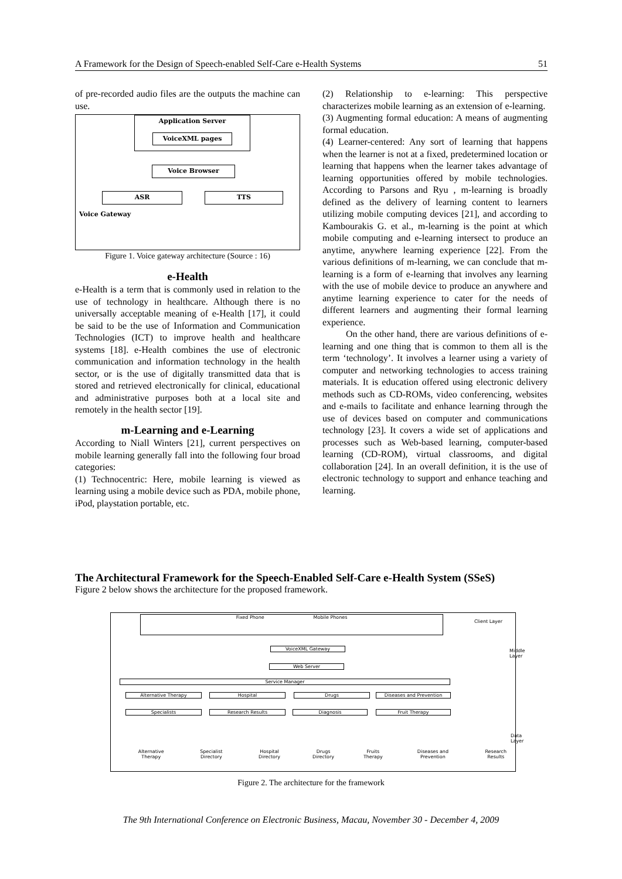A Framework for the Design of Speech-enabled Self-Care e-Health Systems 51
of pre-recorded audio files are the outputs the machine can use.
Application Server
VoiceXML pages
Voice Browser
ASR TTS
Voice Gateway
Figure 1. Voice gateway architecture (Source : 16)
e-Health
e-Health is a term that is commonly used in relation to the use of technology in healthcare. Although there is no universally acceptable meaning of e-Health [17], it could be said to be the use of Information and Communication Technologies (ICT) to improve health and healthcare systems [18]. e-Health combines the use of electronic communication and information technology in the health sector, or is the use of digitally transmitted data that is stored and retrieved electronically for clinical, educational and administrative purposes both at a local site and remotely in the health sector [19].
m-Learning and e-Learning
According to Niall Winters [21], current perspectives on mobile learning generally fall into the following four broad categories:
(1) Technocentric: Here, mobile learning is viewed as learning using a mobile device such as PDA, mobile phone, iPod, playstation portable, etc.
(2) Relationship to e-learning: This perspective characterizes mobile learning as an extension of e-learning.
(3) Augmenting formal education: A means of augmenting formal education.
(4) Learner-centered: Any sort of learning that happens when the learner is not at a fixed, predetermined location or learning that happens when the learner takes advantage of learning opportunities offered by mobile technologies. According to Parsons and Ryu , m-learning is broadly defined as the delivery of learning content to learners utilizing mobile computing devices [21], and according to Kambourakis G. et al., m-learning is the point at which mobile computing and e-learning intersect to produce an anytime, anywhere learning experience [22]. From the various definitions of m-learning, we can conclude that m-learning is a form of e-learning that involves any learning with the use of mobile device to produce an anywhere and anytime learning experience to cater for the needs of different learners and augmenting their formal learning experience.
On the other hand, there are various definitions of e-learning and one thing that is common to them all is the term ‘technology’. It involves a learner using a variety of computer and networking technologies to access training materials. It is education offered using electronic delivery methods such as CD-ROMs, video conferencing, websites and e-mails to facilitate and enhance learning through the use of devices based on computer and communications technology [23]. It covers a wide set of applications and processes such as Web-based learning, computer-based learning (CD-ROM), virtual classrooms, and digital collaboration [24]. In an overall definition, it is the use of electronic technology to support and enhance teaching and learning.
The Architectural Framework for the Speech-Enabled Self-Care e-Health System (SSeS)
Figure 2 below shows the architecture for the proposed framework.
Fixed Phone Mobile Phones
Client Layer
VoiceXML Gateway
Web Server
Service Manager
Alternative Therapy Hospital Drugs Diseases and Prevention
Specialists Research Results Diagnosis Fruit Therapy
Middle Layer
Alternative Therapy Specialist Directory Hospital Directory Drugs Directory Fruits Therapy Diseases and Prevention Research Results
Data Layer
Figure 2. The architecture for the framework
The 9th International Conference on Electronic Business, Macau, November 30 - December 4, 2009